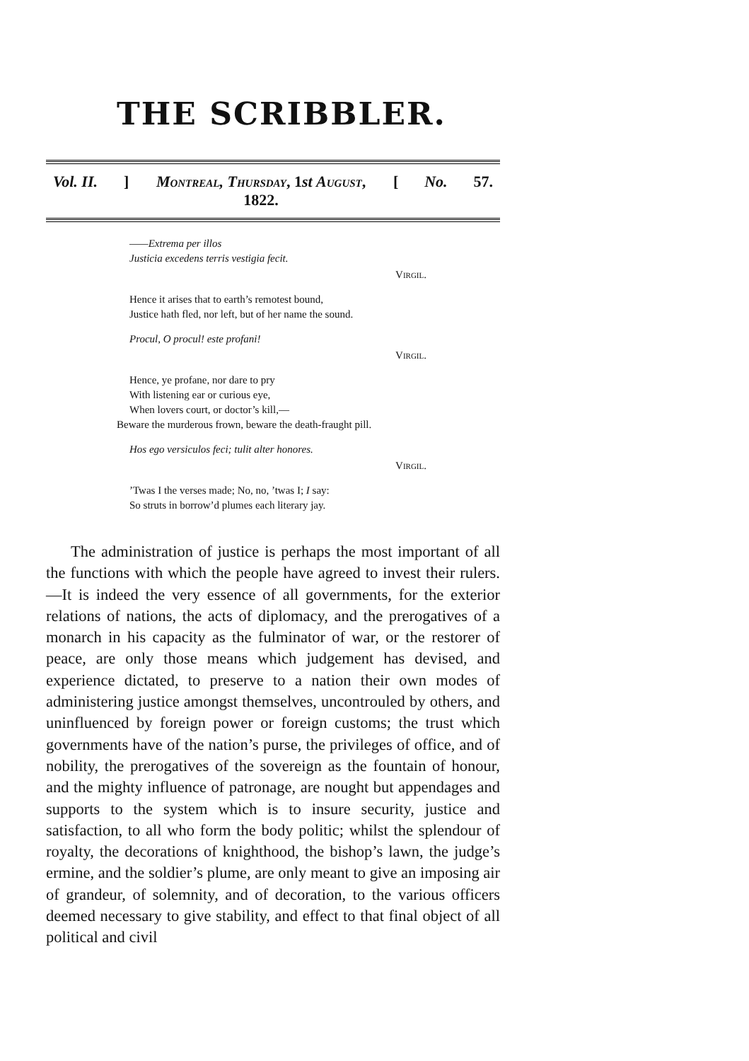THE SCRIBBLER.
Vol. II.]
Montreal, Thursday, 1st August, 1822.
[No. 57.
——Extrema per illos
Justicia excedens terris vestigia fecit.
Virgil.
Hence it arises that to earth’s remotest bound,
Justice hath fled, nor left, but of her name the sound.
Procul, O procul! este profani!
Virgil.
Hence, ye profane, nor dare to pry
With listening ear or curious eye,
When lovers court, or doctor’s kill,—
Beware the murderous frown, beware the death-fraught pill.
Hos ego versiculos feci; tulit alter honores.
Virgil.
’Twas I the verses made; No, no, ’twas I; I say:
So struts in borrow’d plumes each literary jay.
The administration of justice is perhaps the most important of all the functions with which the people have agreed to invest their rulers.—It is indeed the very essence of all governments, for the exterior relations of nations, the acts of diplomacy, and the prerogatives of a monarch in his capacity as the fulminator of war, or the restorer of peace, are only those means which judgement has devised, and experience dictated, to preserve to a nation their own modes of administering justice amongst themselves, uncontrouled by others, and uninfluenced by foreign power or foreign customs; the trust which governments have of the nation’s purse, the privileges of office, and of nobility, the prerogatives of the sovereign as the fountain of honour, and the mighty influence of patronage, are nought but appendages and supports to the system which is to insure security, justice and satisfaction, to all who form the body politic; whilst the splendour of royalty, the decorations of knighthood, the bishop’s lawn, the judge’s ermine, and the soldier’s plume, are only meant to give an imposing air of grandeur, of solemnity, and of decoration, to the various officers deemed necessary to give stability, and effect to that final object of all political and civil